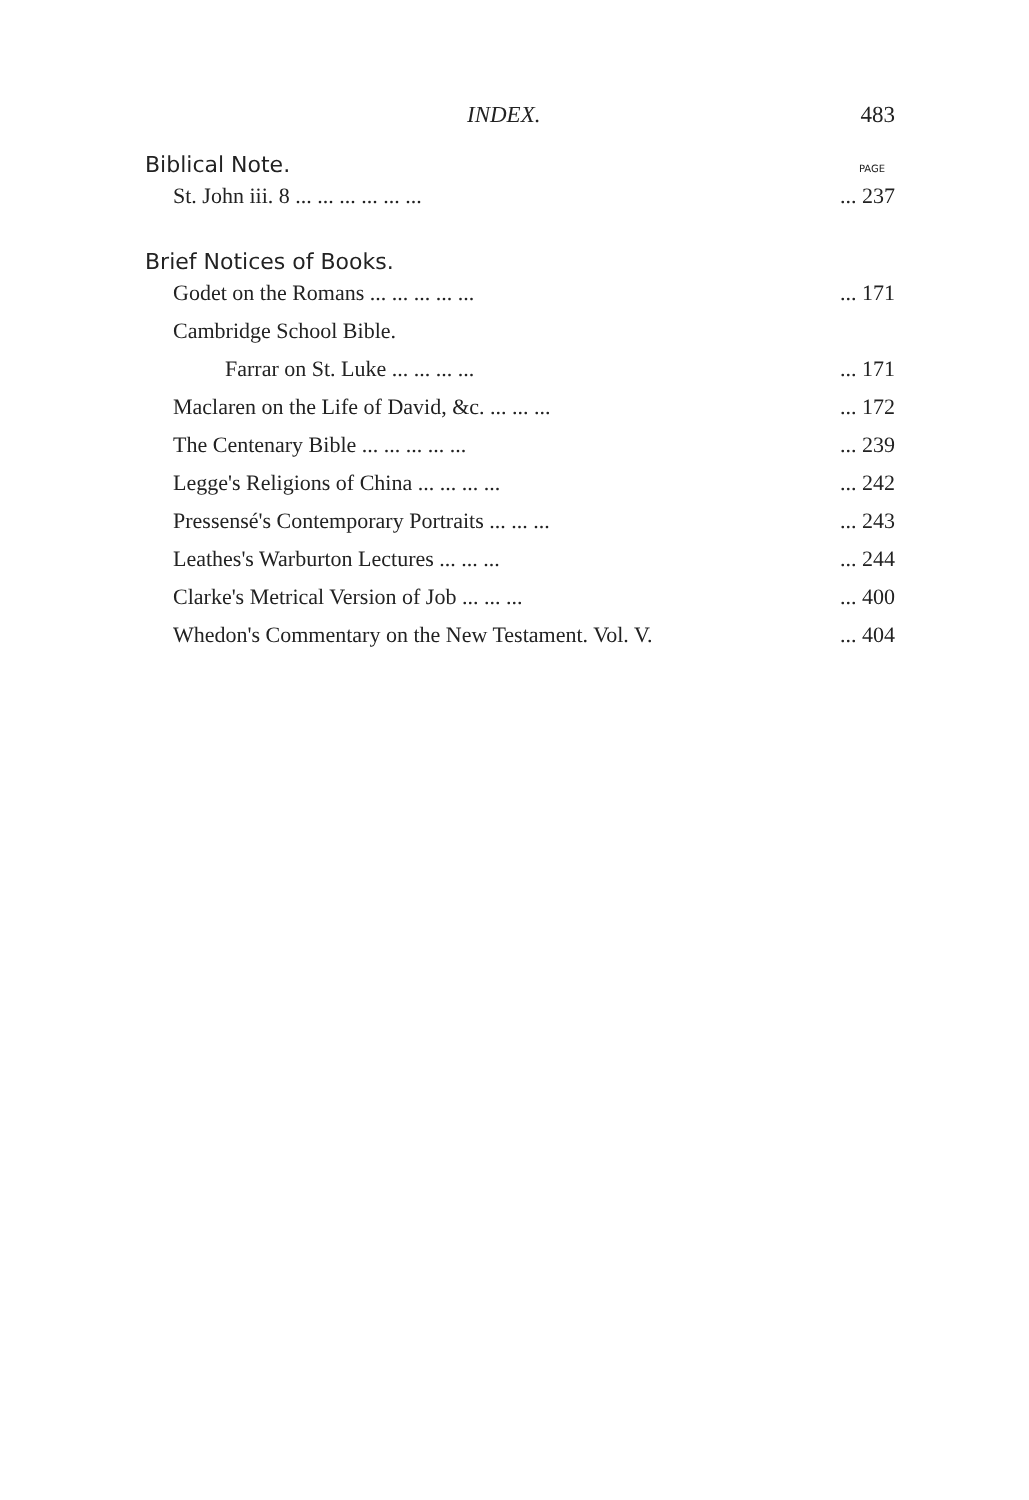INDEX. 483
Biblical Note. PAGE
St. John iii. 8 ... ... ... ... ... ...... 237
Brief Notices of Books.
Godet on the Romans ... ... ... ... ...... 171
Cambridge School Bible.
Farrar on St. Luke ... ... ... ...... 171
Maclaren on the Life of David, &c. ... ... ...... 172
The Centenary Bible ... ... ... ... ...... 239
Legge's Religions of China ... ... ... ...... 242
Pressensé's Contemporary Portraits ... ... ...... 243
Leathes's Warburton Lectures ... ... ...... 244
Clarke's Metrical Version of Job ... ... ...... 400
Whedon's Commentary on the New Testament. Vol. V.... 404